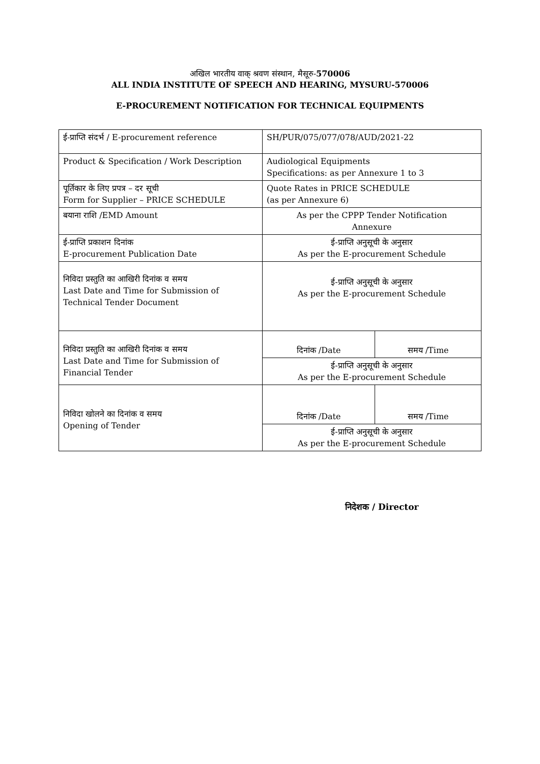अखिल भारतीय वाक् श्रवण संस्थान, मैसूरु-570006
ALL INDIA INSTITUTE OF SPEECH AND HEARING, MYSURU-570006
E-PROCUREMENT NOTIFICATION FOR TECHNICAL EQUIPMENTS
| ई-प्राप्ति संदर्भ / E-procurement reference | SH/PUR/075/077/078/AUD/2021-22 | |
| Product & Specification / Work Description | Audiological Equipments Specifications: as per Annexure 1 to 3 | |
| पूर्तिकार के लिए प्रपत्र – दर सूची Form for Supplier – PRICE SCHEDULE | Quote Rates in PRICE SCHEDULE (as per Annexure 6) | |
| बयाना राशि /EMD Amount | As per the CPPP Tender Notification Annexure | |
| ई-प्राप्ति प्रकाशन दिनांक E-procurement Publication Date | ई-प्राप्ति अनुसूची के अनुसार As per the E-procurement Schedule | |
| निविदा प्रस्तुति का आखिरी दिनांक व समय Last Date and Time for Submission of Technical Tender Document | ई-प्राप्ति अनुसूची के अनुसार As per the E-procurement Schedule | |
| निविदा प्रस्तुति का आखिरी दिनांक व समय Last Date and Time for Submission of Financial Tender | दिनांक /Date | समय /Time |
| | ई-प्राप्ति अनुसूची के अनुसार As per the E-procurement Schedule | |
| निविदा खोलने का दिनांक व समय Opening of Tender | दिनांक /Date | समय /Time |
| | ई-प्राप्ति अनुसूची के अनुसार As per the E-procurement Schedule | |
निदेशक / Director